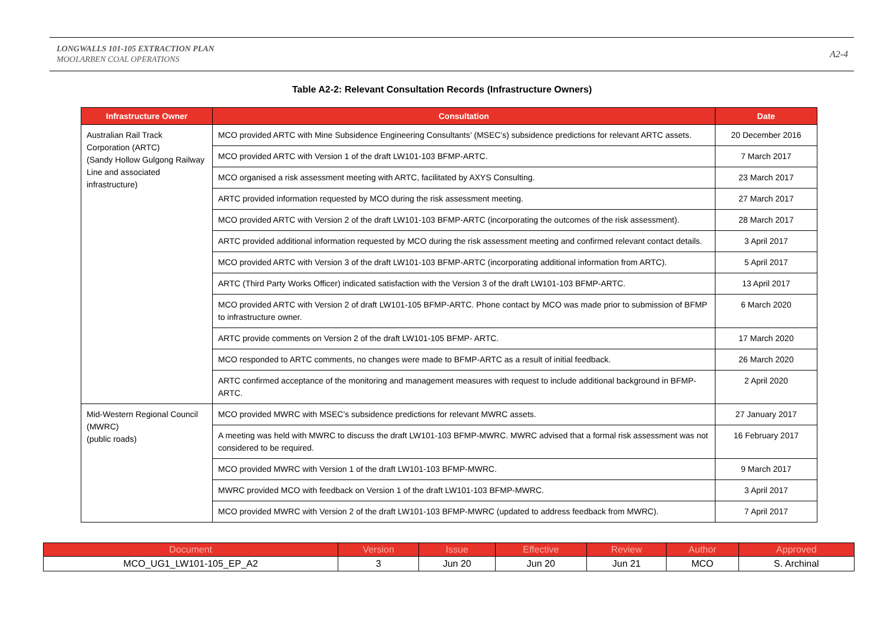LONGWALLS 101-105 EXTRACTION PLAN
MOOLARBEN COAL OPERATIONS
A2-4
Table A2-2: Relevant Consultation Records (Infrastructure Owners)
| Infrastructure Owner | Consultation | Date |
| --- | --- | --- |
| Australian Rail Track Corporation (ARTC) (Sandy Hollow Gulgong Railway Line and associated infrastructure) | MCO provided ARTC with Mine Subsidence Engineering Consultants’ (MSEC’s) subsidence predictions for relevant ARTC assets. | 20 December 2016 |
| | MCO provided ARTC with Version 1 of the draft LW101-103 BFMP-ARTC. | 7 March 2017 |
| | MCO organised a risk assessment meeting with ARTC, facilitated by AXYS Consulting. | 23 March 2017 |
| | ARTC provided information requested by MCO during the risk assessment meeting. | 27 March 2017 |
| | MCO provided ARTC with Version 2 of the draft LW101-103 BFMP-ARTC (incorporating the outcomes of the risk assessment). | 28 March 2017 |
| | ARTC provided additional information requested by MCO during the risk assessment meeting and confirmed relevant contact details. | 3 April 2017 |
| | MCO provided ARTC with Version 3 of the draft LW101-103 BFMP-ARTC (incorporating additional information from ARTC). | 5 April 2017 |
| | ARTC (Third Party Works Officer) indicated satisfaction with the Version 3 of the draft LW101-103 BFMP-ARTC. | 13 April 2017 |
| | MCO provided ARTC with Version 2 of draft LW101-105 BFMP-ARTC. Phone contact by MCO was made prior to submission of BFMP to infrastructure owner. | 6 March 2020 |
| | ARTC provide comments on Version 2 of the draft LW101-105 BFMP- ARTC. | 17 March 2020 |
| | MCO responded to ARTC comments, no changes were made to BFMP-ARTC as a result of initial feedback. | 26 March 2020 |
| | ARTC confirmed acceptance of the monitoring and management measures with request to include additional background in BFMP-ARTC. | 2 April 2020 |
| Mid-Western Regional Council (MWRC) (public roads) | MCO provided MWRC with MSEC’s subsidence predictions for relevant MWRC assets. | 27 January 2017 |
| | A meeting was held with MWRC to discuss the draft LW101-103 BFMP-MWRC. MWRC advised that a formal risk assessment was not considered to be required. | 16 February 2017 |
| | MCO provided MWRC with Version 1 of the draft LW101-103 BFMP-MWRC. | 9 March 2017 |
| | MWRC provided MCO with feedback on Version 1 of the draft LW101-103 BFMP-MWRC. | 3 April 2017 |
| | MCO provided MWRC with Version 2 of the draft LW101-103 BFMP-MWRC (updated to address feedback from MWRC). | 7 April 2017 |
| Document | Version | Issue | Effective | Review | Author | Approved |
| --- | --- | --- | --- | --- | --- | --- |
| MCO_UG1_LW101-105_EP_A2 | 3 | Jun 20 | Jun 20 | Jun 21 | MCO | S. Archinal |